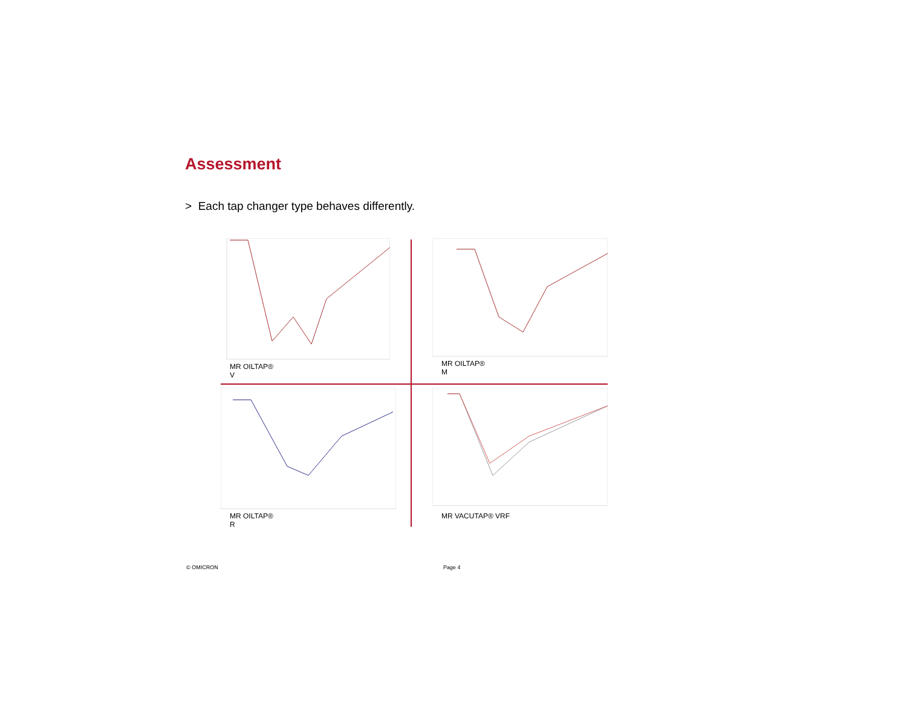Assessment
> Each tap changer type behaves differently.
MR OILTAP® V
MR OILTAP® M
MR OILTAP® R
MR VACUTAP® VRF
© OMICRON Page 4